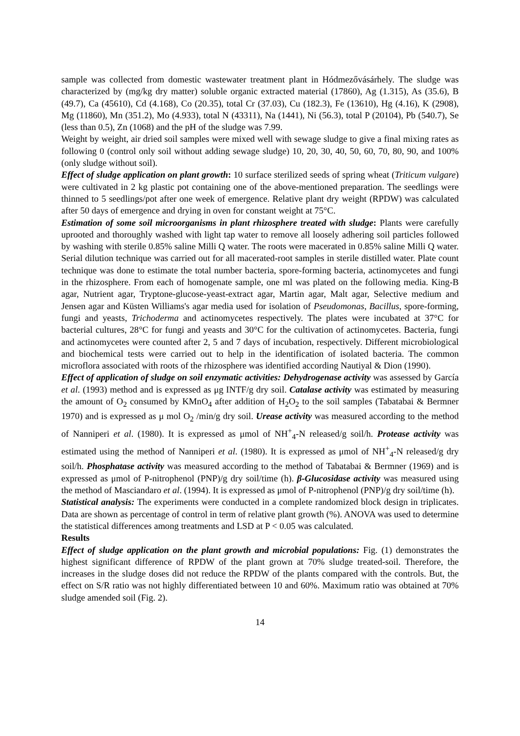sample was collected from domestic wastewater treatment plant in Hódmezővásárhely. The sludge was characterized by (mg/kg dry matter) soluble organic extracted material (17860), Ag (1.315), As (35.6), B (49.7), Ca (45610), Cd (4.168), Co (20.35), total Cr (37.03), Cu (182.3), Fe (13610), Hg (4.16), K (2908), Mg (11860), Mn (351.2), Mo (4.933), total N (43311), Na (1441), Ni (56.3), total P (20104), Pb (540.7), Se (less than 0.5), Zn (1068) and the pH of the sludge was 7.99.
Weight by weight, air dried soil samples were mixed well with sewage sludge to give a final mixing rates as following 0 (control only soil without adding sewage sludge) 10, 20, 30, 40, 50, 60, 70, 80, 90, and 100% (only sludge without soil).
Effect of sludge application on plant growth: 10 surface sterilized seeds of spring wheat (Triticum vulgare) were cultivated in 2 kg plastic pot containing one of the above-mentioned preparation. The seedlings were thinned to 5 seedlings/pot after one week of emergence. Relative plant dry weight (RPDW) was calculated after 50 days of emergence and drying in oven for constant weight at 75°C.
Estimation of some soil microorganisms in plant rhizosphere treated with sludge: Plants were carefully uprooted and thoroughly washed with light tap water to remove all loosely adhering soil particles followed by washing with sterile 0.85% saline Milli Q water. The roots were macerated in 0.85% saline Milli Q water. Serial dilution technique was carried out for all macerated-root samples in sterile distilled water. Plate count technique was done to estimate the total number bacteria, spore-forming bacteria, actinomycetes and fungi in the rhizosphere. From each of homogenate sample, one ml was plated on the following media. King-B agar, Nutrient agar, Tryptone-glucose-yeast-extract agar, Martin agar, Malt agar, Selective medium and Jensen agar and Küsten Williams's agar media used for isolation of Pseudomonas, Bacillus, spore-forming, fungi and yeasts, Trichoderma and actinomycetes respectively. The plates were incubated at 37°C for bacterial cultures, 28°C for fungi and yeasts and 30°C for the cultivation of actinomycetes. Bacteria, fungi and actinomycetes were counted after 2, 5 and 7 days of incubation, respectively. Different microbiological and biochemical tests were carried out to help in the identification of isolated bacteria. The common microflora associated with roots of the rhizosphere was identified according Nautiyal & Dion (1990).
Effect of application of sludge on soil enzymatic activities: Dehydrogenase activity was assessed by García et al. (1993) method and is expressed as μg INTF/g dry soil. Catalase activity was estimated by measuring the amount of O<sub>2</sub> consumed by KMnO<sub>4</sub> after addition of H<sub>2</sub>O<sub>2</sub> to the soil samples (Tabatabai & Bermner 1970) and is expressed as μ mol O<sub>2</sub> /min/g dry soil. Urease activity was measured according to the method of Nanniperi et al. (1980). It is expressed as μmol of NH<sup>+</sup><sub>4</sub>-N released/g soil/h. Protease activity was estimated using the method of Nanniperi et al. (1980). It is expressed as μmol of NH<sup>+</sup><sub>4</sub>-N released/g dry soil/h. Phosphatase activity was measured according to the method of Tabatabai & Bermner (1969) and is expressed as μmol of P-nitrophenol (PNP)/g dry soil/time (h). β-Glucosidase activity was measured using the method of Masciandaro et al. (1994). It is expressed as μmol of P-nitrophenol (PNP)/g dry soil/time (h).
Statistical analysis: The experiments were conducted in a complete randomized block design in triplicates. Data are shown as percentage of control in term of relative plant growth (%). ANOVA was used to determine the statistical differences among treatments and LSD at P < 0.05 was calculated.
Results
Effect of sludge application on the plant growth and microbial populations: Fig. (1) demonstrates the highest significant difference of RPDW of the plant grown at 70% sludge treated-soil. Therefore, the increases in the sludge doses did not reduce the RPDW of the plants compared with the controls. But, the effect on S/R ratio was not highly differentiated between 10 and 60%. Maximum ratio was obtained at 70% sludge amended soil (Fig. 2).
14